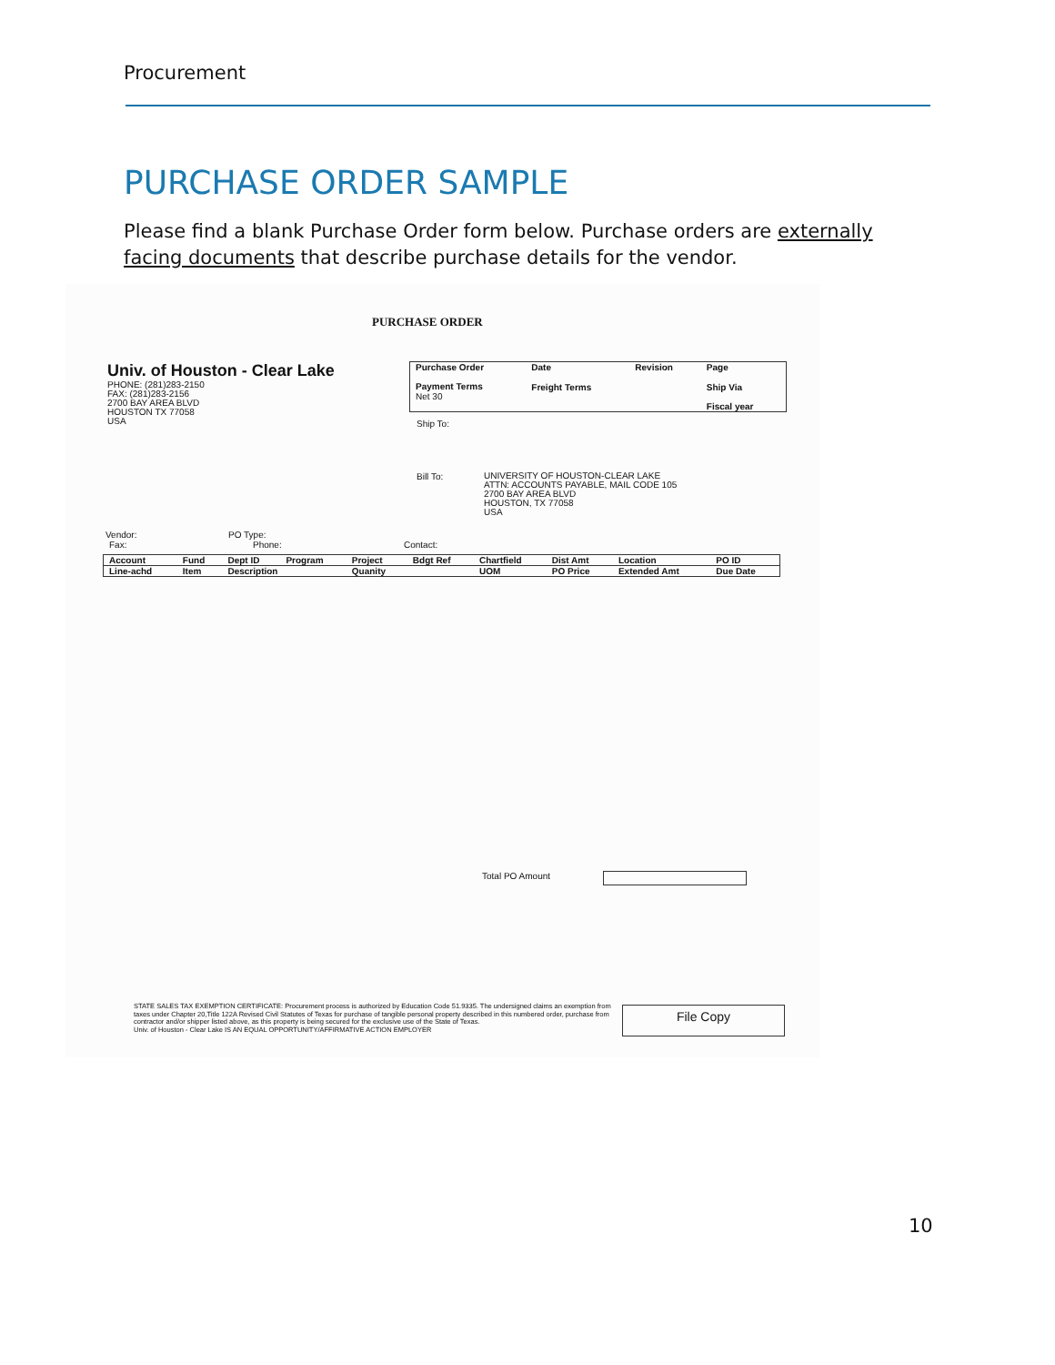Procurement
PURCHASE ORDER SAMPLE
Please find a blank Purchase Order form below. Purchase orders are externally facing documents that describe purchase details for the vendor.
PURCHASE ORDER
Univ. of Houston - Clear Lake
PHONE: (281)283-2150
FAX: (281)283-2156
2700 BAY AREA BLVD
HOUSTON TX 77058
USA
| Purchase Order | Date | Revision | Page |
| --- | --- | --- | --- |
| Payment Terms Net 30 | Freight Terms | | Ship Via |
| | | | Fiscal year |
Ship To:
Bill To:
UNIVERSITY OF HOUSTON-CLEAR LAKE
ATTN: ACCOUNTS PAYABLE, MAIL CODE 105
2700 BAY AREA BLVD
HOUSTON, TX 77058
USA
Vendor: PO Type:
Fax: Phone: Contact:
| Account | Fund | Dept ID | Program | Project | Bdgt Ref | Chartfield | Dist Amt | Location | PO ID |
| --- | --- | --- | --- | --- | --- | --- | --- | --- | --- |
| Line-achd | Item | Description | | Quanity | | UOM | PO Price | Extended Amt | Due Date |
Total PO Amount
STATE SALES TAX EXEMPTION CERTIFICATE: Procurement process is authorized by Education Code 51.9335. The undersigned claims an exemption from taxes under Chapter 20,Title 122A Revised Civil Statutes of Texas for purchase of tangible personal property described in this numbered order, purchase from contractor and/or shipper listed above, as this property is being secured for the exclusive use of the State of Texas.
Univ. of Houston - Clear Lake IS AN EQUAL OPPORTUNITY/AFFIRMATIVE ACTION EMPLOYER
File Copy
10